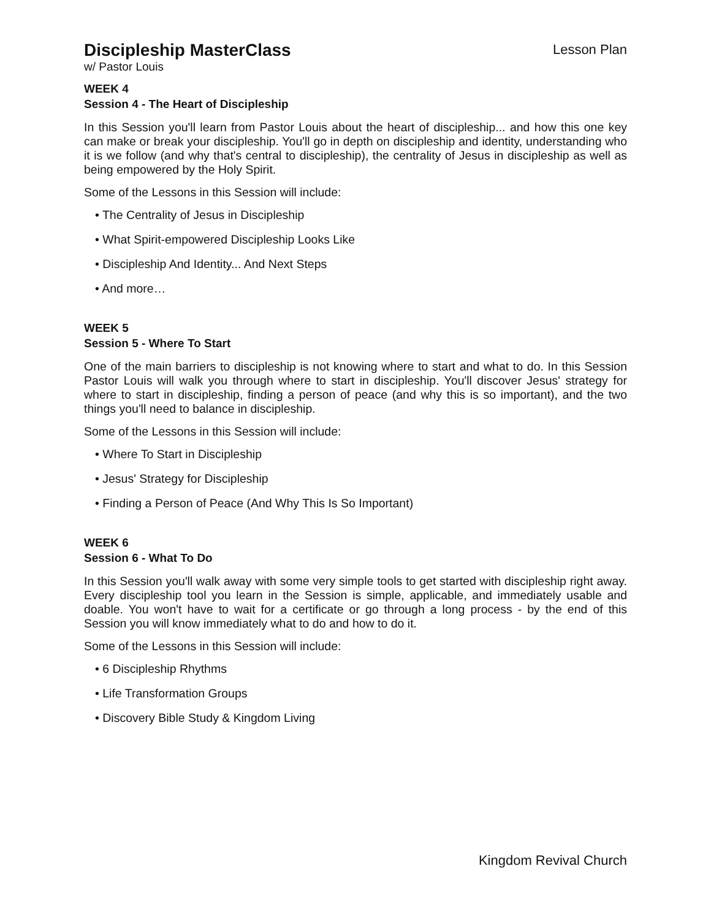Discipleship MasterClass
Lesson Plan
w/ Pastor Louis
WEEK 4
Session 4 - The Heart of Discipleship
In this Session you'll learn from Pastor Louis about the heart of discipleship... and how this one key can make or break your discipleship. You'll go in depth on discipleship and identity, understanding who it is we follow (and why that's central to discipleship), the centrality of Jesus in discipleship as well as being empowered by the Holy Spirit.
Some of the Lessons in this Session will include:
• The Centrality of Jesus in Discipleship
• What Spirit-empowered Discipleship Looks Like
• Discipleship And Identity... And Next Steps
• And more…
WEEK 5
Session 5 - Where To Start
One of the main barriers to discipleship is not knowing where to start and what to do. In this Session Pastor Louis will walk you through where to start in discipleship. You'll discover Jesus' strategy for where to start in discipleship, finding a person of peace (and why this is so important), and the two things you'll need to balance in discipleship.
Some of the Lessons in this Session will include:
• Where To Start in Discipleship
• Jesus' Strategy for Discipleship
• Finding a Person of Peace (And Why This Is So Important)
WEEK 6
Session 6 - What To Do
In this Session you'll walk away with some very simple tools to get started with discipleship right away. Every discipleship tool you learn in the Session is simple, applicable, and immediately usable and doable. You won't have to wait for a certificate or go through a long process - by the end of this Session you will know immediately what to do and how to do it.
Some of the Lessons in this Session will include:
• 6 Discipleship Rhythms
• Life Transformation Groups
• Discovery Bible Study & Kingdom Living
Kingdom Revival Church